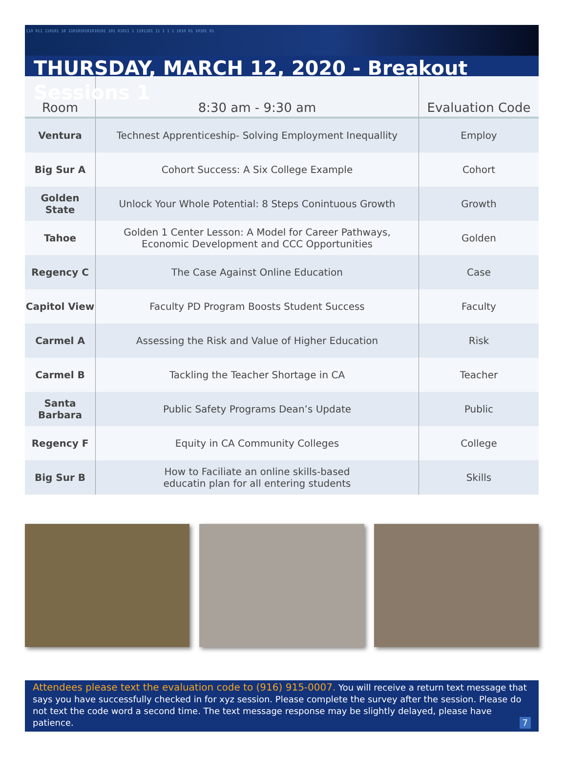110 011 110101 10 1101010101010101 101 01011 1 1101101 11 1 1 1 1010 01 10101 01
THURSDAY, MARCH 12, 2020 - Breakout Sessions 1
| Room | 8:30 am - 9:30 am | Evaluation Code |
| --- | --- | --- |
| Ventura | Technest Apprenticeship- Solving Employment Inequallity | Employ |
| Big Sur A | Cohort Success: A Six College Example | Cohort |
| Golden State | Unlock Your Whole Potential: 8 Steps Conintuous Growth | Growth |
| Tahoe | Golden 1 Center Lesson: A Model for Career Pathways, Economic Development and CCC Opportunities | Golden |
| Regency C | The Case Against Online Education | Case |
| Capitol View | Faculty PD Program Boosts Student Success | Faculty |
| Carmel A | Assessing the Risk and Value of Higher Education | Risk |
| Carmel B | Tackling the Teacher Shortage in CA | Teacher |
| Santa Barbara | Public Safety Programs Dean’s Update | Public |
| Regency F | Equity in CA Community Colleges | College |
| Big Sur B | How to Faciliate an online skills-based educatin plan for all entering students | Skills |
Attendees please text the evaluation code to (916) 915-0007. You will receive a return text message that says you have successfully checked in for xyz session. Please complete the survey after the session. Please do not text the code word a second time. The text message response may be slightly delayed, please have patience. 7